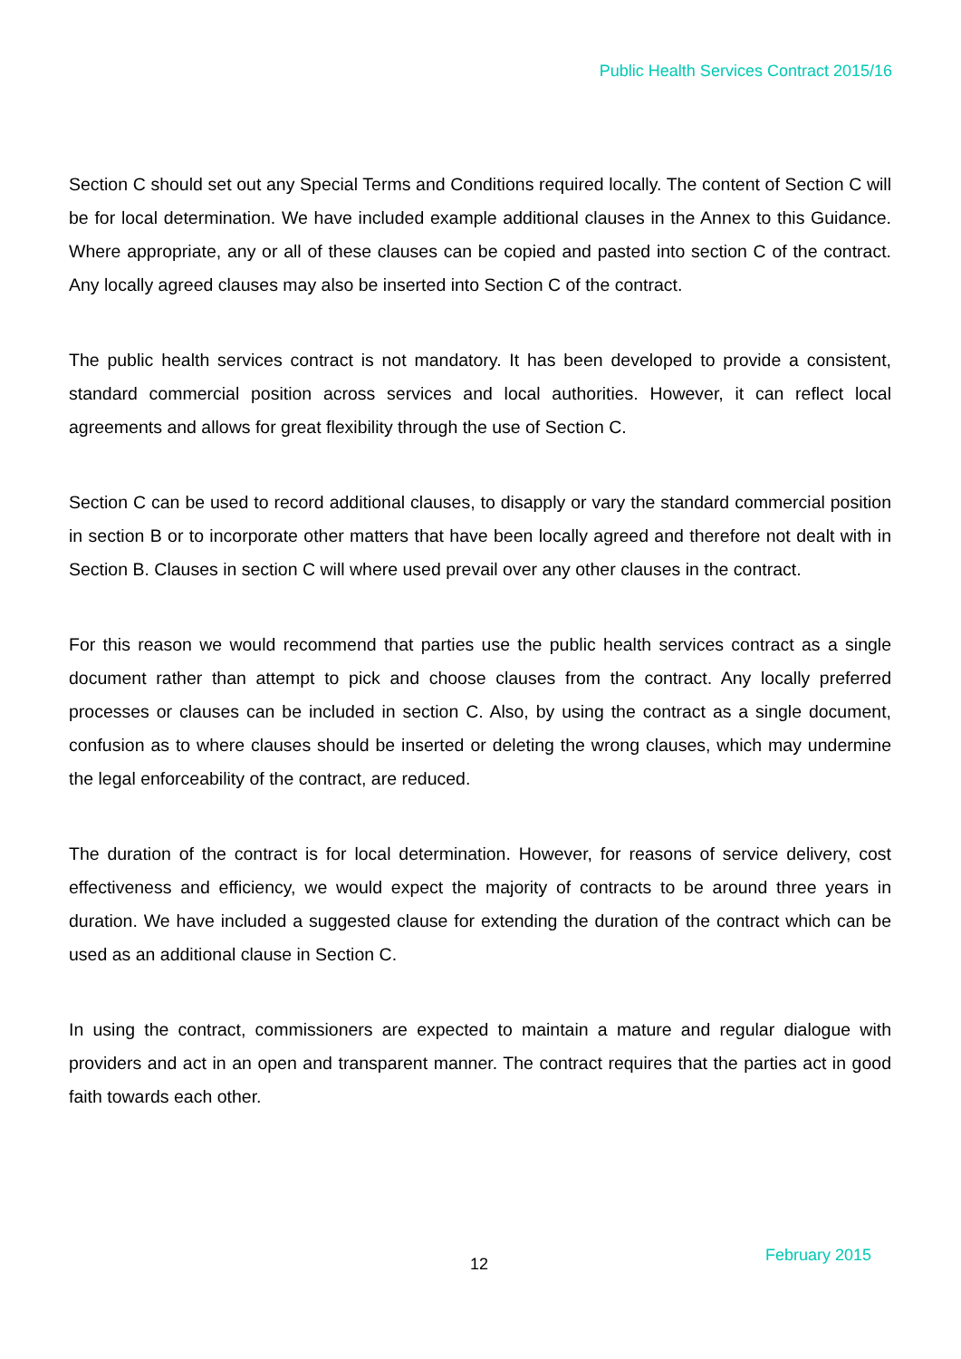Public Health Services Contract 2015/16
Section C should set out any Special Terms and Conditions required locally. The content of Section C will be for local determination. We have included example additional clauses in the Annex to this Guidance. Where appropriate, any or all of these clauses can be copied and pasted into section C of the contract. Any locally agreed clauses may also be inserted into Section C of the contract.
The public health services contract is not mandatory. It has been developed to provide a consistent, standard commercial position across services and local authorities. However, it can reflect local agreements and allows for great flexibility through the use of Section C.
Section C can be used to record additional clauses, to disapply or vary the standard commercial position in section B or to incorporate other matters that have been locally agreed and therefore not dealt with in Section B. Clauses in section C will where used prevail over any other clauses in the contract.
For this reason we would recommend that parties use the public health services contract as a single document rather than attempt to pick and choose clauses from the contract. Any locally preferred processes or clauses can be included in section C. Also, by using the contract as a single document, confusion as to where clauses should be inserted or deleting the wrong clauses, which may undermine the legal enforceability of the contract, are reduced.
The duration of the contract is for local determination. However, for reasons of service delivery, cost effectiveness and efficiency, we would expect the majority of contracts to be around three years in duration. We have included a suggested clause for extending the duration of the contract which can be used as an additional clause in Section C.
In using the contract, commissioners are expected to maintain a mature and regular dialogue with providers and act in an open and transparent manner. The contract requires that the parties act in good faith towards each other.
12 February 2015